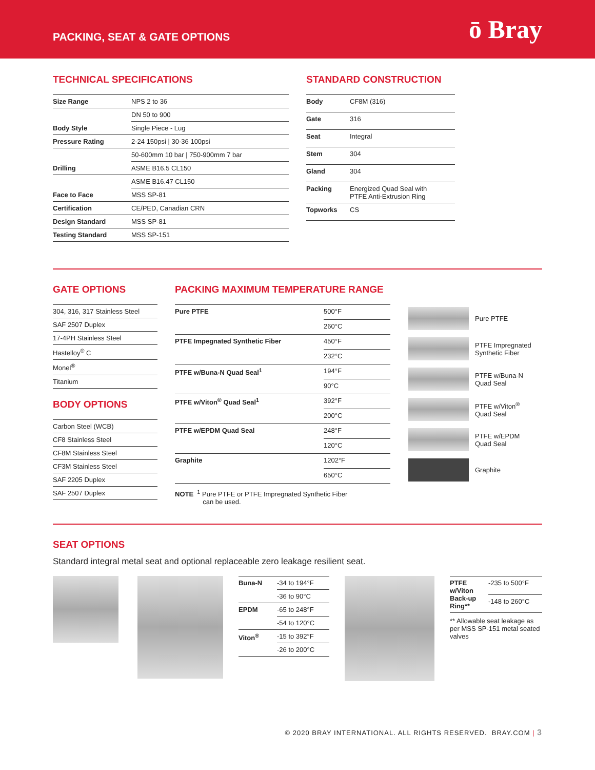PACKING, SEAT & GATE OPTIONS
ō Bray
TECHNICAL SPECIFICATIONS
| Size Range | NPS 2 to 36 |
| | DN 50 to 900 |
| Body Style | Single Piece - Lug |
| Pressure Rating | 2-24 150psi / 30-36 100psi |
| | 50-600mm 10 bar / 750-900mm 7 bar |
| Drilling | ASME B16.5 CL150 |
| | ASME B16.47 CL150 |
| Face to Face | MSS SP-81 |
| Certification | CE/PED, Canadian CRN |
| Design Standard | MSS SP-81 |
| Testing Standard | MSS SP-151 |
STANDARD CONSTRUCTION
| Body | CF8M (316) |
| Gate | 316 |
| Seat | Integral |
| Stem | 304 |
| Gland | 304 |
| Packing | Energized Quad Seal with PTFE Anti-Extrusion Ring |
| Topworks | CS |
GATE OPTIONS
| 304, 316, 317 Stainless Steel |
| SAF 2507 Duplex |
| 17-4PH Stainless Steel |
| Hastelloy<sup>®</sup> C |
| Monel<sup>®</sup> |
| Titanium |
BODY OPTIONS
| Carbon Steel (WCB) |
| CF8 Stainless Steel |
| CF8M Stainless Steel |
| CF3M Stainless Steel |
| SAF 2205 Duplex |
| SAF 2507 Duplex |
PACKING MAXIMUM TEMPERATURE RANGE
| Pure PTFE | 500°F |
| | 260°C |
| PTFE Impegnated Synthetic Fiber | 450°F |
| | 232°C |
| PTFE w/Buna-N Quad Seal<sup>1</sup> | 194°F |
| | 90°C |
| PTFE w/Viton<sup>®</sup> Quad Seal<sup>1</sup> | 392°F |
| | 200°C |
| PTFE w/EPDM Quad Seal | 248°F |
| | 120°C |
| Graphite | 1202°F |
| | 650°C |
NOTE <sup>1</sup> Pure PTFE or PTFE Impregnated Synthetic Fiber
can be used.
Pure PTFE
PTFE Impregnated
Synthetic Fiber
PTFE w/Buna-N
Quad Seal
PTFE w/Viton<sup>®</sup>
Quad Seal
PTFE w/EPDM
Quad Seal
Graphite
SEAT OPTIONS
Standard integral metal seat and optional replaceable zero leakage resilient seat.
| Buna-N | -34 to 194°F |
| | -36 to 90°C |
| EPDM | -65 to 248°F |
| | -54 to 120°C |
| Viton<sup>®</sup> | -15 to 392°F |
| | -26 to 200°C |
| PTFE w/Viton Back-up Ring** | -235 to 500°F |
| | -148 to 260°C |
** Allowable seat leakage as per MSS SP-151 metal seated valves
© 2020 BRAY INTERNATIONAL. ALL RIGHTS RESERVED. BRAY.COM | 3